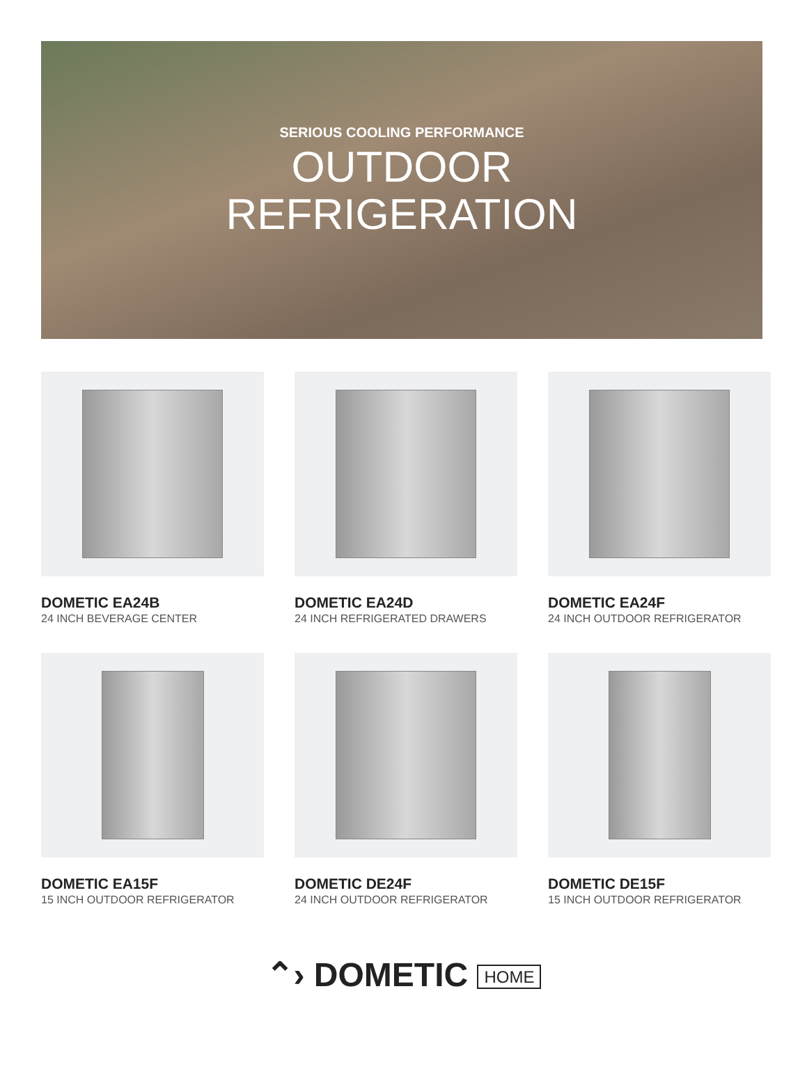SERIOUS COOLING PERFORMANCE
OUTDOOR
REFRIGERATION
DOMETIC EA24B
24 INCH BEVERAGE CENTER
DOMETIC EA24D
24 INCH REFRIGERATED DRAWERS
DOMETIC EA24F
24 INCH OUTDOOR REFRIGERATOR
DOMETIC EA15F
15 INCH OUTDOOR REFRIGERATOR
DOMETIC DE24F
24 INCH OUTDOOR REFRIGERATOR
DOMETIC DE15F
15 INCH OUTDOOR REFRIGERATOR
⌃› DOMETIC HOME